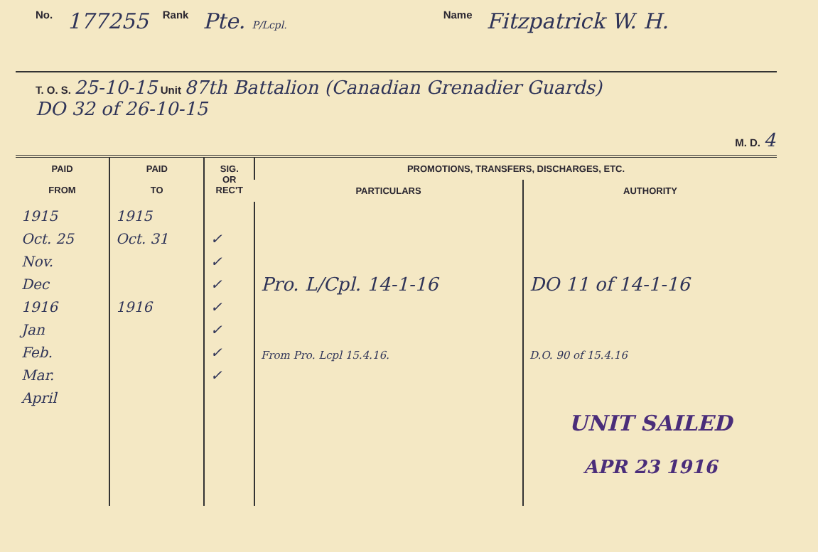No. 177255 Rank Pte. P/Lcpl. Name Fitzpatrick W. H.
T. O. S. 25-10-15 Unit 87th Battalion (Canadian Grenadier Guards)
DO 32 of 26-10-15
M. D. 4
| PAID FROM | PAID TO | SIG. OR REC'T | PROMOTIONS, TRANSFERS, DISCHARGES, ETC. | |
| --- | --- | --- | --- | --- |
| | | | PARTICULARS | AUTHORITY |
| 1915 Oct. 25 Nov. Dec 1916 Jan Feb. Mar. April | 1915 Oct. 31 1916 | ✓ ✓ ✓ ✓ ✓ ✓ ✓ | Pro. L/Cpl. 14-1-16 From Pro. Lcpl 15.4.16. | DO 11 of 14-1-16 D.O. 90 of 15.4.16 UNIT SAILED APR 23 1916 |